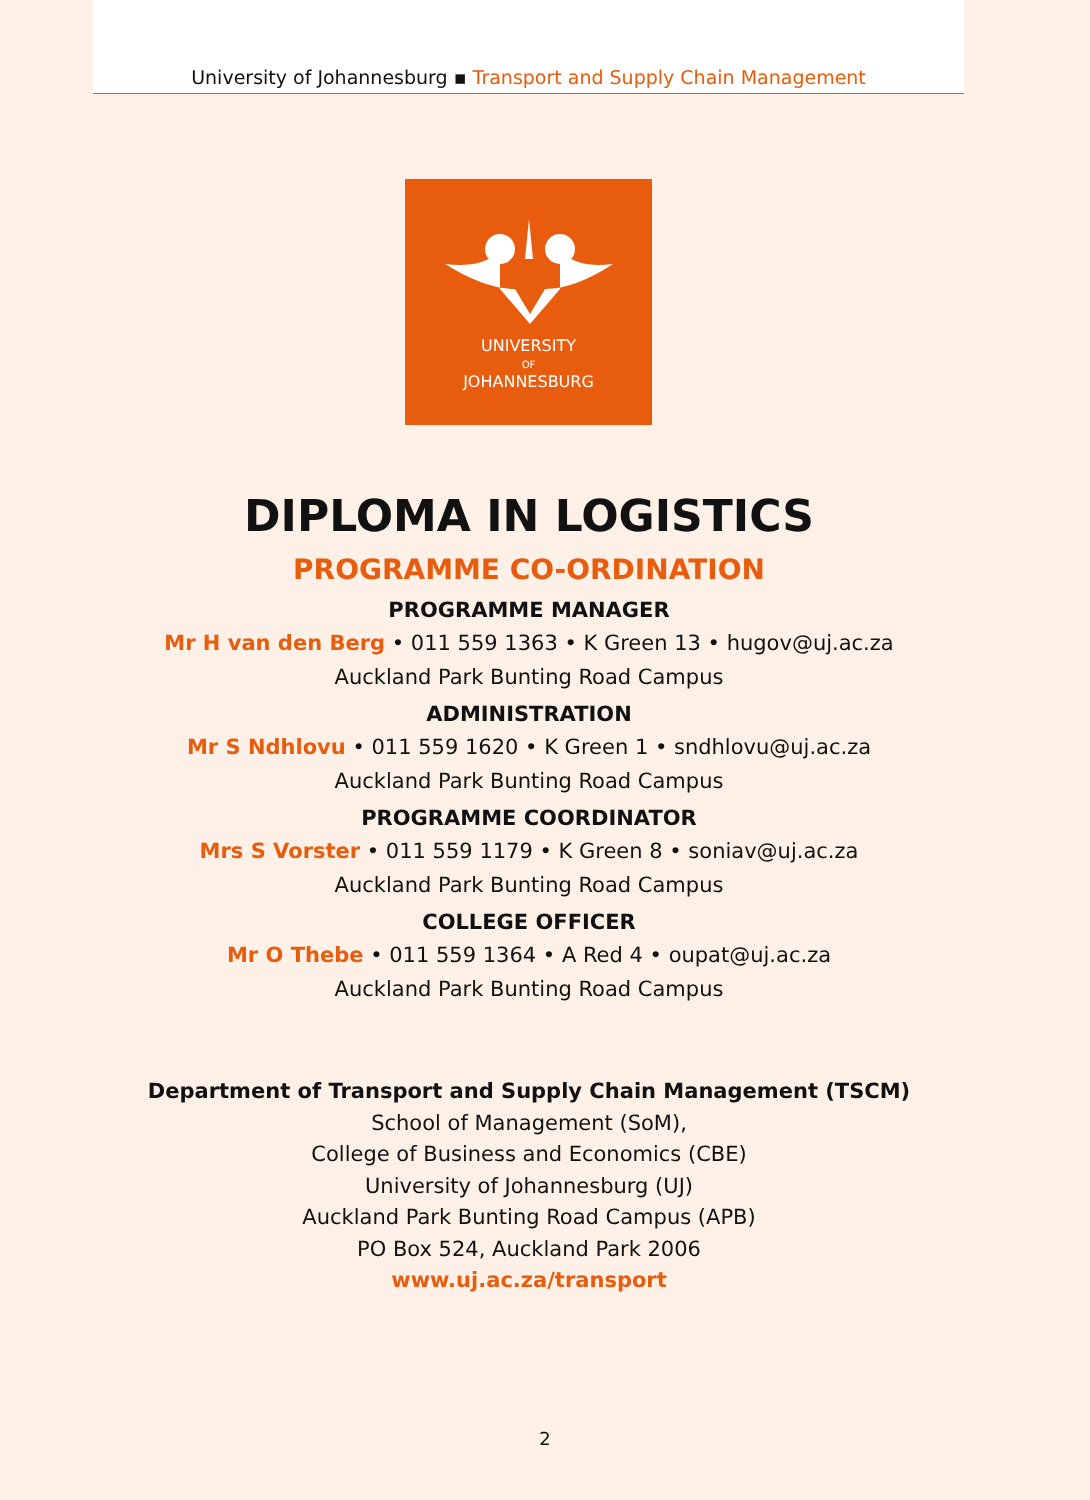University of Johannesburg ▪ Transport and Supply Chain Management
UNIVERSITY
OF
JOHANNESBURG
DIPLOMA IN LOGISTICS
PROGRAMME CO-ORDINATION
PROGRAMME MANAGER
Mr H van den Berg • 011 559 1363 • K Green 13 • hugov@uj.ac.za
Auckland Park Bunting Road Campus
ADMINISTRATION
Mr S Ndhlovu • 011 559 1620 • K Green 1 • sndhlovu@uj.ac.za
Auckland Park Bunting Road Campus
PROGRAMME COORDINATOR
Mrs S Vorster • 011 559 1179 • K Green 8 • soniav@uj.ac.za
Auckland Park Bunting Road Campus
COLLEGE OFFICER
Mr O Thebe • 011 559 1364 • A Red 4 • oupat@uj.ac.za
Auckland Park Bunting Road Campus
Department of Transport and Supply Chain Management (TSCM)
School of Management (SoM),
College of Business and Economics (CBE)
University of Johannesburg (UJ)
Auckland Park Bunting Road Campus (APB)
PO Box 524, Auckland Park 2006
www.uj.ac.za/transport
2